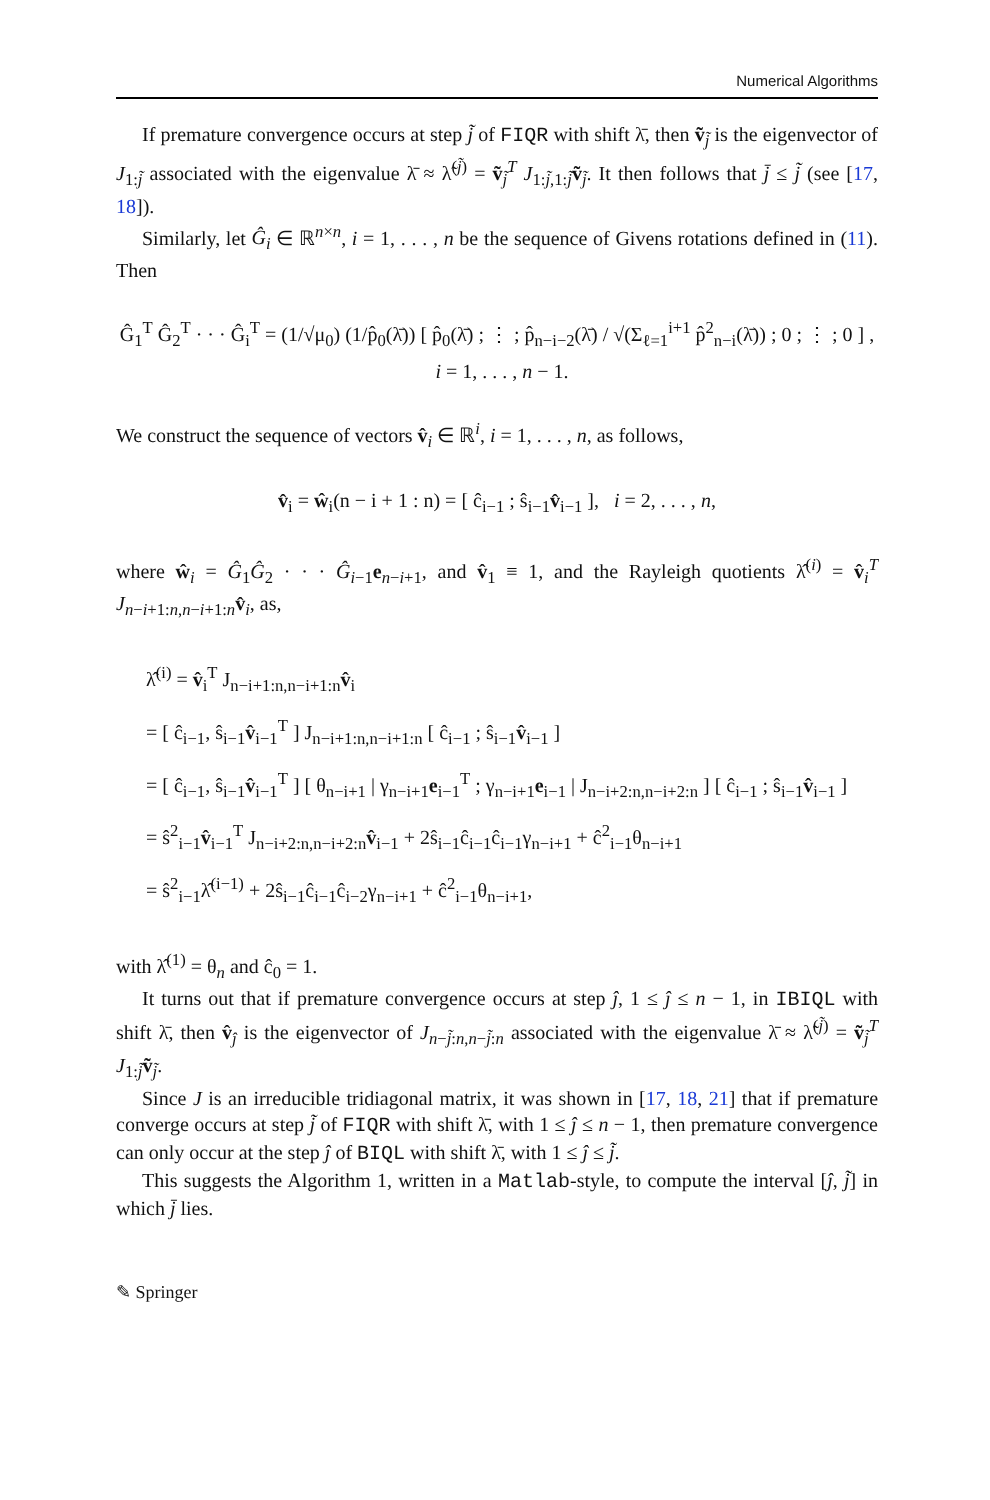Numerical Algorithms
If premature convergence occurs at step j̃ of FIQR with shift λ̄, then ṽ<sub>j̃</sub> is the eigenvector of J<sub>1:j̃</sub> associated with the eigenvalue λ̄ ≈ λ̃<sup>(j̃)</sup> = ṽ<sub>j̃</sub><sup>T</sup> J<sub>1:j̃,1:j̃</sub>ṽ<sub>j̃</sub>. It then follows that j̄ ≤ j̃ (see [17, 18]).
Similarly, let Ĝ<sub>i</sub> ∈ ℝ<sup>n×n</sup>, i = 1, . . . , n be the sequence of Givens rotations defined in (11). Then
Ĝ<sub>1</sub><sup>T</sup> Ĝ<sub>2</sub><sup>T</sup> · · · Ĝ<sub>i</sub><sup>T</sup> = (1/√μ<sub>0</sub>) (1/p̂<sub>0</sub>(λ̄)) [ p̂<sub>0</sub>(λ̄) ; ⋮ ; p̂<sub>n−i−2</sub>(λ̄) / √(Σ<sub>ℓ=1</sub><sup>i+1</sup> p̂<sup>2</sup><sub>n−i</sub>(λ̄)) ; 0 ; ⋮ ; 0 ] , i = 1, . . . , n − 1.
We construct the sequence of vectors v̂<sub>i</sub> ∈ ℝ<sup>i</sup>, i = 1, . . . , n, as follows,
v̂<sub>i</sub> = ŵ<sub>i</sub>(n − i + 1 : n) = [ ĉ<sub>i−1</sub> ; ŝ<sub>i−1</sub>v̂<sub>i−1</sub> ], i = 2, . . . , n,
where ŵ<sub>i</sub> = Ĝ<sub>1</sub>Ĝ<sub>2</sub> · · · Ĝ<sub>i−1</sub>e<sub>n−i+1</sub>, and v̂<sub>1</sub> ≡ 1, and the Rayleigh quotients λ̂<sup>(i)</sup> = v̂<sub>i</sub><sup>T</sup> J<sub>n−i+1:n,n−i+1:n</sub>v̂<sub>i</sub>, as,
λ̂<sup>(i)</sup> = v̂<sub>i</sub><sup>T</sup> J<sub>n−i+1:n,n−i+1:n</sub>v̂<sub>i</sub>
= [ ĉ<sub>i−1</sub>, ŝ<sub>i−1</sub>v̂<sub>i−1</sub><sup>T</sup> ] J<sub>n−i+1:n,n−i+1:n</sub> [ ĉ<sub>i−1</sub> ; ŝ<sub>i−1</sub>v̂<sub>i−1</sub> ]
= [ ĉ<sub>i−1</sub>, ŝ<sub>i−1</sub>v̂<sub>i−1</sub><sup>T</sup> ] [ θ<sub>n−i+1</sub> | γ<sub>n−i+1</sub>e<sub>i−1</sub><sup>T</sup> ; γ<sub>n−i+1</sub>e<sub>i−1</sub> | J<sub>n−i+2:n,n−i+2:n</sub> ] [ ĉ<sub>i−1</sub> ; ŝ<sub>i−1</sub>v̂<sub>i−1</sub> ]
= ŝ<sup>2</sup><sub>i−1</sub>v̂<sub>i−1</sub><sup>T</sup> J<sub>n−i+2:n,n−i+2:n</sub>v̂<sub>i−1</sub> + 2ŝ<sub>i−1</sub>ĉ<sub>i−1</sub>ĉ<sub>i−1</sub>γ<sub>n−i+1</sub> + ĉ<sup>2</sup><sub>i−1</sub>θ<sub>n−i+1</sub>
= ŝ<sup>2</sup><sub>i−1</sub>λ̂<sup>(i−1)</sup> + 2ŝ<sub>i−1</sub>ĉ<sub>i−1</sub>ĉ<sub>i−2</sub>γ<sub>n−i+1</sub> + ĉ<sup>2</sup><sub>i−1</sub>θ<sub>n−i+1</sub>,
with λ̂<sup>(1)</sup> = θ<sub>n</sub> and ĉ<sub>0</sub> = 1.
It turns out that if premature convergence occurs at step ĵ, 1 ≤ ĵ ≤ n − 1, in IBIQL with shift λ̄, then v̂<sub>ĵ</sub> is the eigenvector of J<sub>n−j̃:n,n−j̃:n</sub> associated with the eigenvalue λ̄ ≈ λ̃<sup>(j̃)</sup> = ṽ<sub>j̃</sub><sup>T</sup> J<sub>1:j̃</sub>ṽ<sub>j̃</sub>.
Since J is an irreducible tridiagonal matrix, it was shown in [17, 18, 21] that if premature converge occurs at step j̃ of FIQR with shift λ̄, with 1 ≤ ĵ ≤ n − 1, then premature convergence can only occur at the step ĵ of BIQL with shift λ̄, with 1 ≤ ĵ ≤ j̃.
This suggests the Algorithm 1, written in a Matlab-style, to compute the interval [ĵ, j̃] in which j̄ lies.
✎ Springer